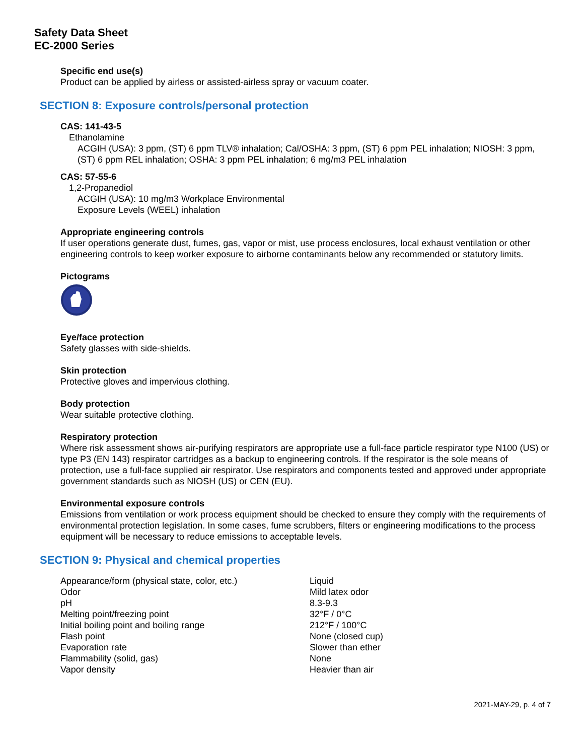Safety Data Sheet
EC-2000 Series
Specific end use(s)
Product can be applied by airless or assisted-airless spray or vacuum coater.
SECTION 8: Exposure controls/personal protection
CAS: 141-43-5
Ethanolamine
ACGIH (USA): 3 ppm, (ST) 6 ppm TLV® inhalation; Cal/OSHA: 3 ppm, (ST) 6 ppm PEL inhalation; NIOSH: 3 ppm, (ST) 6 ppm REL inhalation; OSHA: 3 ppm PEL inhalation; 6 mg/m3 PEL inhalation
CAS: 57-55-6
1,2-Propanediol
ACGIH (USA): 10 mg/m3 Workplace Environmental
Exposure Levels (WEEL) inhalation
Appropriate engineering controls
If user operations generate dust, fumes, gas, vapor or mist, use process enclosures, local exhaust ventilation or other engineering controls to keep worker exposure to airborne contaminants below any recommended or statutory limits.
Pictograms
Eye/face protection
Safety glasses with side-shields.
Skin protection
Protective gloves and impervious clothing.
Body protection
Wear suitable protective clothing.
Respiratory protection
Where risk assessment shows air-purifying respirators are appropriate use a full-face particle respirator type N100 (US) or type P3 (EN 143) respirator cartridges as a backup to engineering controls. If the respirator is the sole means of protection, use a full-face supplied air respirator. Use respirators and components tested and approved under appropriate government standards such as NIOSH (US) or CEN (EU).
Environmental exposure controls
Emissions from ventilation or work process equipment should be checked to ensure they comply with the requirements of environmental protection legislation. In some cases, fume scrubbers, filters or engineering modifications to the process equipment will be necessary to reduce emissions to acceptable levels.
SECTION 9: Physical and chemical properties
| Appearance/form (physical state, color, etc.) | Liquid |
| Odor | Mild latex odor |
| pH | 8.3-9.3 |
| Melting point/freezing point | 32°F / 0°C |
| Initial boiling point and boiling range | 212°F / 100°C |
| Flash point | None (closed cup) |
| Evaporation rate | Slower than ether |
| Flammability (solid, gas) | None |
| Vapor density | Heavier than air |
2021-MAY-29, p. 4 of 7